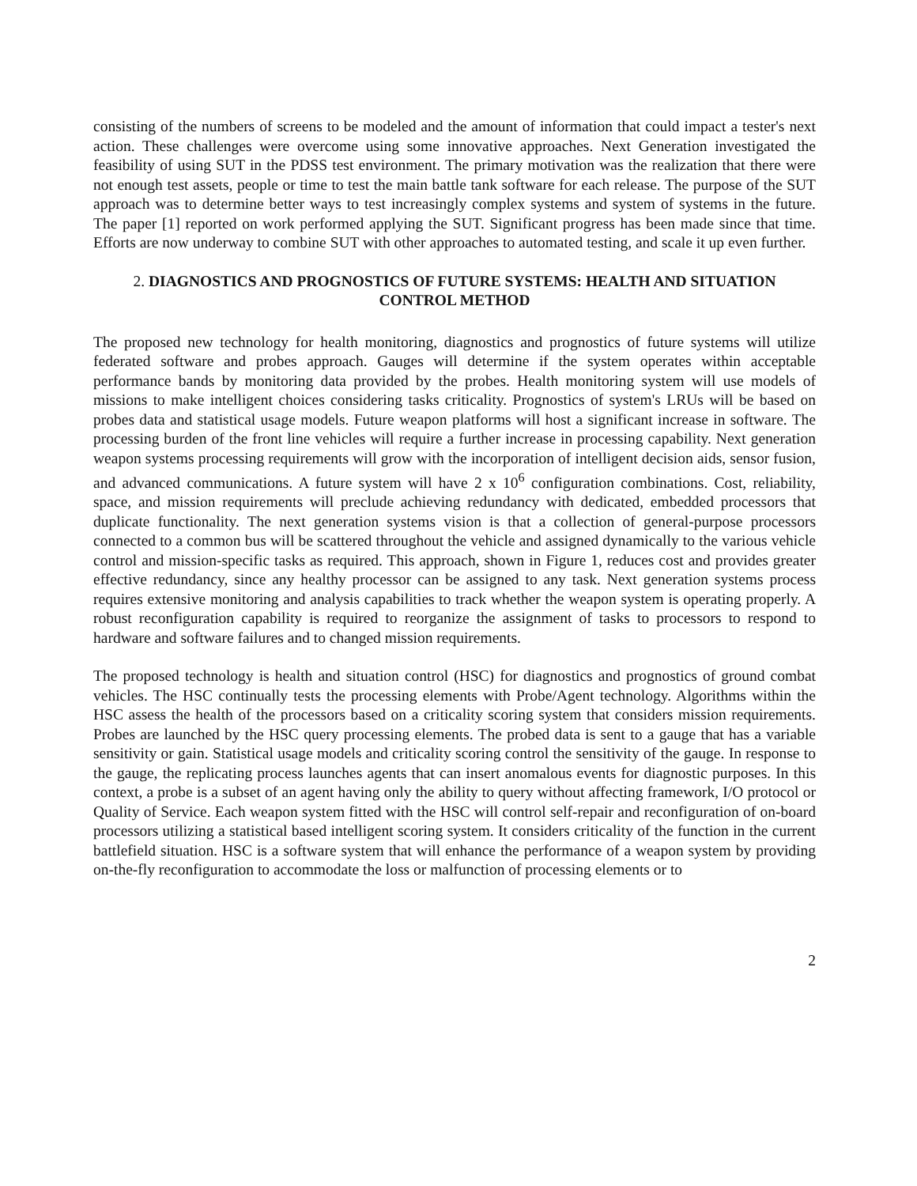consisting of the numbers of screens to be modeled and the amount of information that could impact a tester's next action. These challenges were overcome using some innovative approaches. Next Generation investigated the feasibility of using SUT in the PDSS test environment. The primary motivation was the realization that there were not enough test assets, people or time to test the main battle tank software for each release. The purpose of the SUT approach was to determine better ways to test increasingly complex systems and system of systems in the future. The paper [1] reported on work performed applying the SUT. Significant progress has been made since that time. Efforts are now underway to combine SUT with other approaches to automated testing, and scale it up even further.
2. DIAGNOSTICS AND PROGNOSTICS OF FUTURE SYSTEMS: HEALTH AND SITUATION CONTROL METHOD
The proposed new technology for health monitoring, diagnostics and prognostics of future systems will utilize federated software and probes approach. Gauges will determine if the system operates within acceptable performance bands by monitoring data provided by the probes. Health monitoring system will use models of missions to make intelligent choices considering tasks criticality. Prognostics of system's LRUs will be based on probes data and statistical usage models. Future weapon platforms will host a significant increase in software. The processing burden of the front line vehicles will require a further increase in processing capability. Next generation weapon systems processing requirements will grow with the incorporation of intelligent decision aids, sensor fusion, and advanced communications. A future system will have 2 x 10<sup>6</sup> configuration combinations. Cost, reliability, space, and mission requirements will preclude achieving redundancy with dedicated, embedded processors that duplicate functionality. The next generation systems vision is that a collection of general-purpose processors connected to a common bus will be scattered throughout the vehicle and assigned dynamically to the various vehicle control and mission-specific tasks as required. This approach, shown in Figure 1, reduces cost and provides greater effective redundancy, since any healthy processor can be assigned to any task. Next generation systems process requires extensive monitoring and analysis capabilities to track whether the weapon system is operating properly. A robust reconfiguration capability is required to reorganize the assignment of tasks to processors to respond to hardware and software failures and to changed mission requirements.
The proposed technology is health and situation control (HSC) for diagnostics and prognostics of ground combat vehicles. The HSC continually tests the processing elements with Probe/Agent technology. Algorithms within the HSC assess the health of the processors based on a criticality scoring system that considers mission requirements. Probes are launched by the HSC query processing elements. The probed data is sent to a gauge that has a variable sensitivity or gain. Statistical usage models and criticality scoring control the sensitivity of the gauge. In response to the gauge, the replicating process launches agents that can insert anomalous events for diagnostic purposes. In this context, a probe is a subset of an agent having only the ability to query without affecting framework, I/O protocol or Quality of Service. Each weapon system fitted with the HSC will control self-repair and reconfiguration of on-board processors utilizing a statistical based intelligent scoring system. It considers criticality of the function in the current battlefield situation. HSC is a software system that will enhance the performance of a weapon system by providing on-the-fly reconfiguration to accommodate the loss or malfunction of processing elements or to
2